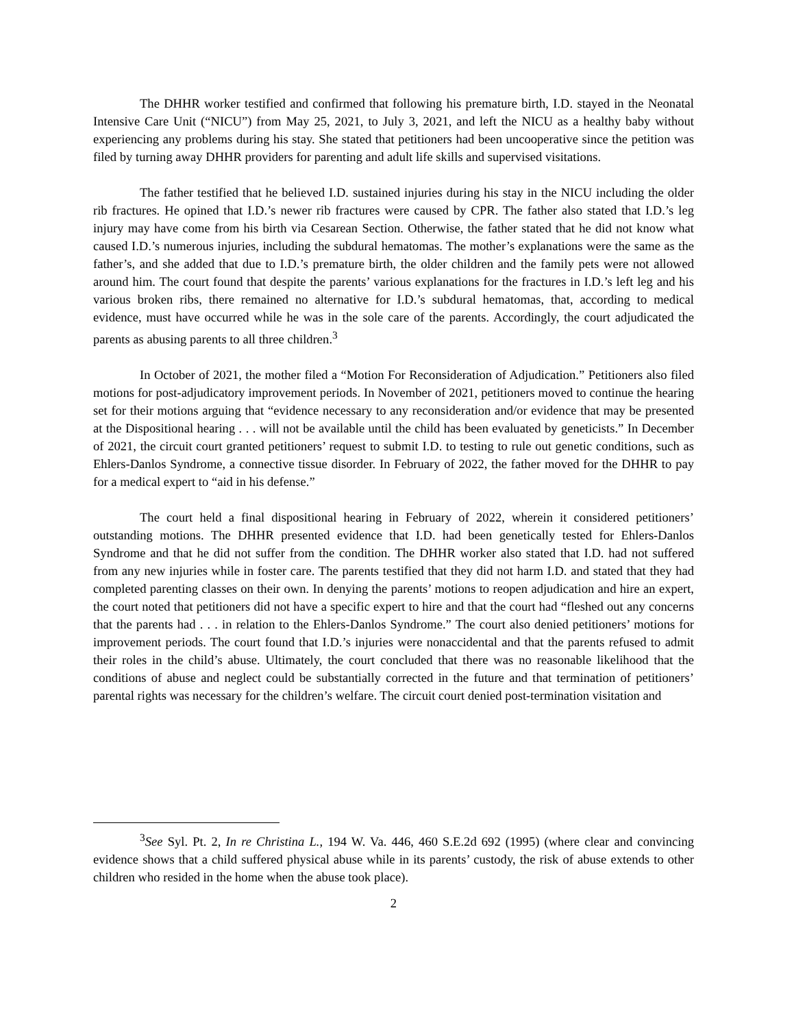The DHHR worker testified and confirmed that following his premature birth, I.D. stayed in the Neonatal Intensive Care Unit (“NICU”) from May 25, 2021, to July 3, 2021, and left the NICU as a healthy baby without experiencing any problems during his stay. She stated that petitioners had been uncooperative since the petition was filed by turning away DHHR providers for parenting and adult life skills and supervised visitations.
The father testified that he believed I.D. sustained injuries during his stay in the NICU including the older rib fractures. He opined that I.D.’s newer rib fractures were caused by CPR. The father also stated that I.D.’s leg injury may have come from his birth via Cesarean Section. Otherwise, the father stated that he did not know what caused I.D.’s numerous injuries, including the subdural hematomas. The mother’s explanations were the same as the father’s, and she added that due to I.D.’s premature birth, the older children and the family pets were not allowed around him. The court found that despite the parents’ various explanations for the fractures in I.D.’s left leg and his various broken ribs, there remained no alternative for I.D.’s subdural hematomas, that, according to medical evidence, must have occurred while he was in the sole care of the parents. Accordingly, the court adjudicated the parents as abusing parents to all three children.<sup>3</sup>
In October of 2021, the mother filed a “Motion For Reconsideration of Adjudication.” Petitioners also filed motions for post-adjudicatory improvement periods. In November of 2021, petitioners moved to continue the hearing set for their motions arguing that “evidence necessary to any reconsideration and/or evidence that may be presented at the Dispositional hearing . . . will not be available until the child has been evaluated by geneticists.” In December of 2021, the circuit court granted petitioners’ request to submit I.D. to testing to rule out genetic conditions, such as Ehlers-Danlos Syndrome, a connective tissue disorder. In February of 2022, the father moved for the DHHR to pay for a medical expert to “aid in his defense.”
The court held a final dispositional hearing in February of 2022, wherein it considered petitioners’ outstanding motions. The DHHR presented evidence that I.D. had been genetically tested for Ehlers-Danlos Syndrome and that he did not suffer from the condition. The DHHR worker also stated that I.D. had not suffered from any new injuries while in foster care. The parents testified that they did not harm I.D. and stated that they had completed parenting classes on their own. In denying the parents’ motions to reopen adjudication and hire an expert, the court noted that petitioners did not have a specific expert to hire and that the court had “fleshed out any concerns that the parents had . . . in relation to the Ehlers-Danlos Syndrome.” The court also denied petitioners’ motions for improvement periods. The court found that I.D.’s injuries were nonaccidental and that the parents refused to admit their roles in the child’s abuse. Ultimately, the court concluded that there was no reasonable likelihood that the conditions of abuse and neglect could be substantially corrected in the future and that termination of petitioners’ parental rights was necessary for the children’s welfare. The circuit court denied post-termination visitation and
<sup>3</sup> See Syl. Pt. 2, In re Christina L., 194 W. Va. 446, 460 S.E.2d 692 (1995) (where clear and convincing evidence shows that a child suffered physical abuse while in its parents’ custody, the risk of abuse extends to other children who resided in the home when the abuse took place).
2